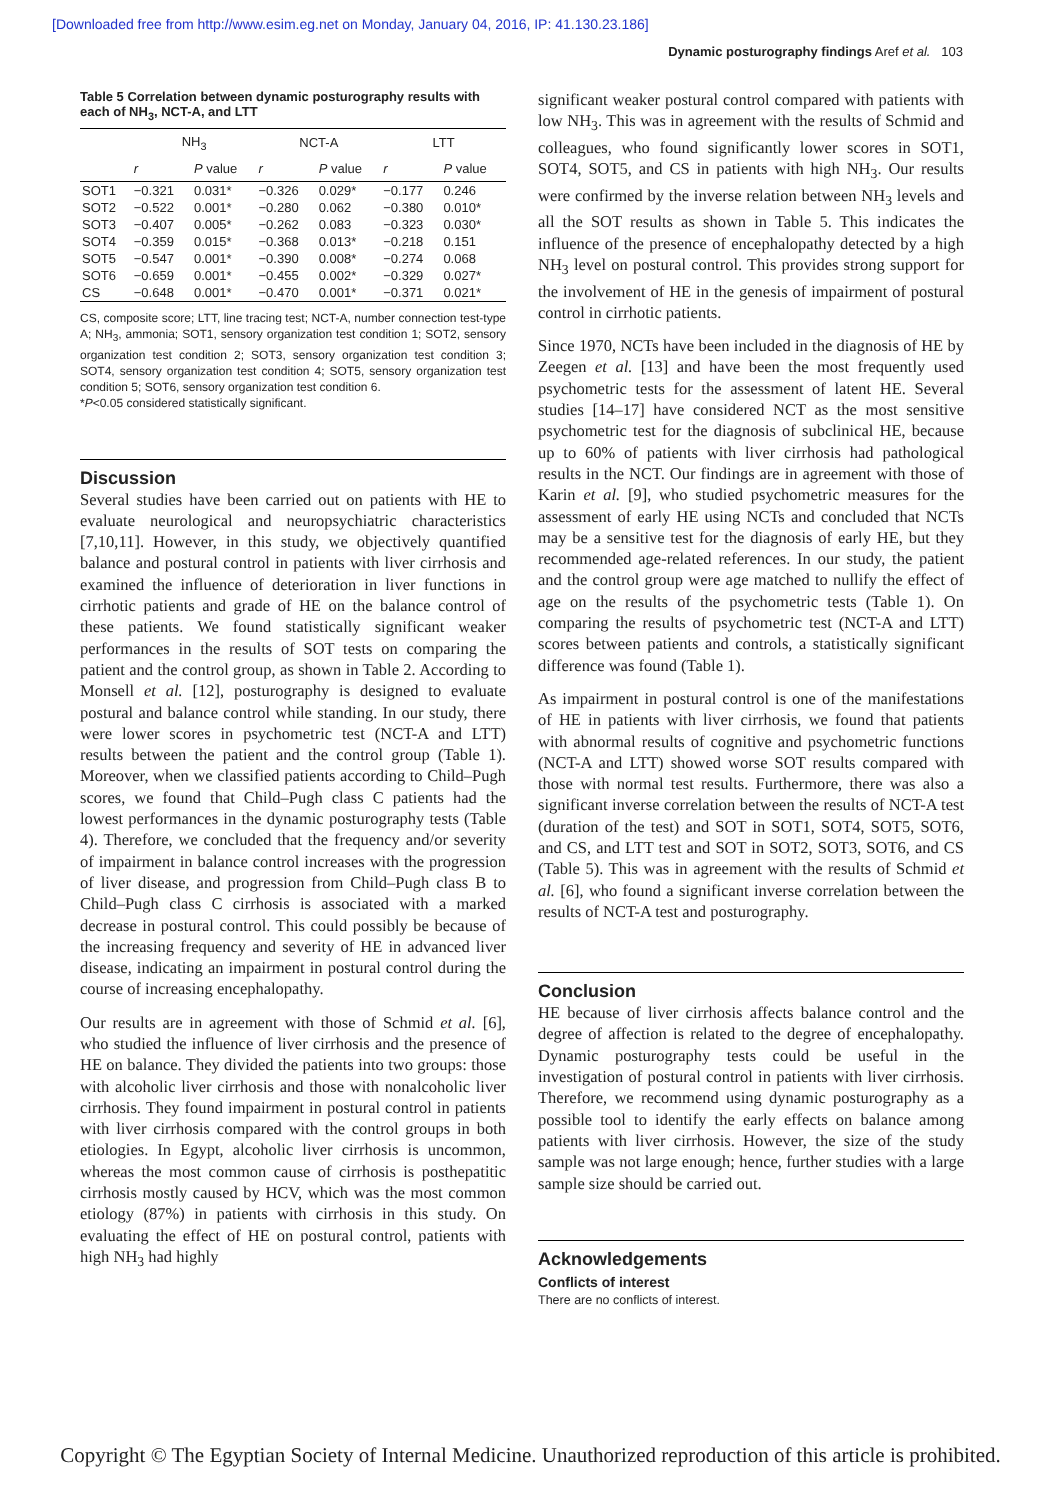[Downloaded free from http://www.esim.eg.net on Monday, January 04, 2016, IP: 41.130.23.186]
Dynamic posturography findings Aref et al. 103
Table 5 Correlation between dynamic posturography results with each of NH<sub>3</sub>, NCT-A, and LTT
| | NH<sub>3</sub> | | NCT-A | | LTT | |
| --- | --- | --- | --- | --- | --- | --- |
| | r | P value | r | P value | r | P value |
| SOT1 | −0.321 | 0.031* | −0.326 | 0.029* | −0.177 | 0.246 |
| SOT2 | −0.522 | 0.001* | −0.280 | 0.062 | −0.380 | 0.010* |
| SOT3 | −0.407 | 0.005* | −0.262 | 0.083 | −0.323 | 0.030* |
| SOT4 | −0.359 | 0.015* | −0.368 | 0.013* | −0.218 | 0.151 |
| SOT5 | −0.547 | 0.001* | −0.390 | 0.008* | −0.274 | 0.068 |
| SOT6 | −0.659 | 0.001* | −0.455 | 0.002* | −0.329 | 0.027* |
| CS | −0.648 | 0.001* | −0.470 | 0.001* | −0.371 | 0.021* |
CS, composite score; LTT, line tracing test; NCT-A, number connection test-type A; NH<sub>3</sub>, ammonia; SOT1, sensory organization test condition 1; SOT2, sensory organization test condition 2; SOT3, sensory organization test condition 3; SOT4, sensory organization test condition 4; SOT5, sensory organization test condition 5; SOT6, sensory organization test condition 6.
*P<0.05 considered statistically significant.
Discussion
Several studies have been carried out on patients with HE to evaluate neurological and neuropsychiatric characteristics [7,10,11]. However, in this study, we objectively quantified balance and postural control in patients with liver cirrhosis and examined the influence of deterioration in liver functions in cirrhotic patients and grade of HE on the balance control of these patients. We found statistically significant weaker performances in the results of SOT tests on comparing the patient and the control group, as shown in Table 2. According to Monsell et al. [12], posturography is designed to evaluate postural and balance control while standing. In our study, there were lower scores in psychometric test (NCT-A and LTT) results between the patient and the control group (Table 1). Moreover, when we classified patients according to Child–Pugh scores, we found that Child–Pugh class C patients had the lowest performances in the dynamic posturography tests (Table 4). Therefore, we concluded that the frequency and/or severity of impairment in balance control increases with the progression of liver disease, and progression from Child–Pugh class B to Child–Pugh class C cirrhosis is associated with a marked decrease in postural control. This could possibly be because of the increasing frequency and severity of HE in advanced liver disease, indicating an impairment in postural control during the course of increasing encephalopathy.
Our results are in agreement with those of Schmid et al. [6], who studied the influence of liver cirrhosis and the presence of HE on balance. They divided the patients into two groups: those with alcoholic liver cirrhosis and those with nonalcoholic liver cirrhosis. They found impairment in postural control in patients with liver cirrhosis compared with the control groups in both etiologies. In Egypt, alcoholic liver cirrhosis is uncommon, whereas the most common cause of cirrhosis is posthepatitic cirrhosis mostly caused by HCV, which was the most common etiology (87%) in patients with cirrhosis in this study. On evaluating the effect of HE on postural control, patients with high NH<sub>3</sub> had highly
significant weaker postural control compared with patients with low NH<sub>3</sub>. This was in agreement with the results of Schmid and colleagues, who found significantly lower scores in SOT1, SOT4, SOT5, and CS in patients with high NH<sub>3</sub>. Our results were confirmed by the inverse relation between NH<sub>3</sub> levels and all the SOT results as shown in Table 5. This indicates the influence of the presence of encephalopathy detected by a high NH<sub>3</sub> level on postural control. This provides strong support for the involvement of HE in the genesis of impairment of postural control in cirrhotic patients.
Since 1970, NCTs have been included in the diagnosis of HE by Zeegen et al. [13] and have been the most frequently used psychometric tests for the assessment of latent HE. Several studies [14–17] have considered NCT as the most sensitive psychometric test for the diagnosis of subclinical HE, because up to 60% of patients with liver cirrhosis had pathological results in the NCT. Our findings are in agreement with those of Karin et al. [9], who studied psychometric measures for the assessment of early HE using NCTs and concluded that NCTs may be a sensitive test for the diagnosis of early HE, but they recommended age-related references. In our study, the patient and the control group were age matched to nullify the effect of age on the results of the psychometric tests (Table 1). On comparing the results of psychometric test (NCT-A and LTT) scores between patients and controls, a statistically significant difference was found (Table 1).
As impairment in postural control is one of the manifestations of HE in patients with liver cirrhosis, we found that patients with abnormal results of cognitive and psychometric functions (NCT-A and LTT) showed worse SOT results compared with those with normal test results. Furthermore, there was also a significant inverse correlation between the results of NCT-A test (duration of the test) and SOT in SOT1, SOT4, SOT5, SOT6, and CS, and LTT test and SOT in SOT2, SOT3, SOT6, and CS (Table 5). This was in agreement with the results of Schmid et al. [6], who found a significant inverse correlation between the results of NCT-A test and posturography.
Conclusion
HE because of liver cirrhosis affects balance control and the degree of affection is related to the degree of encephalopathy. Dynamic posturography tests could be useful in the investigation of postural control in patients with liver cirrhosis. Therefore, we recommend using dynamic posturography as a possible tool to identify the early effects on balance among patients with liver cirrhosis. However, the size of the study sample was not large enough; hence, further studies with a large sample size should be carried out.
Acknowledgements
Conflicts of interest
There are no conflicts of interest.
Copyright © The Egyptian Society of Internal Medicine. Unauthorized reproduction of this article is prohibited.